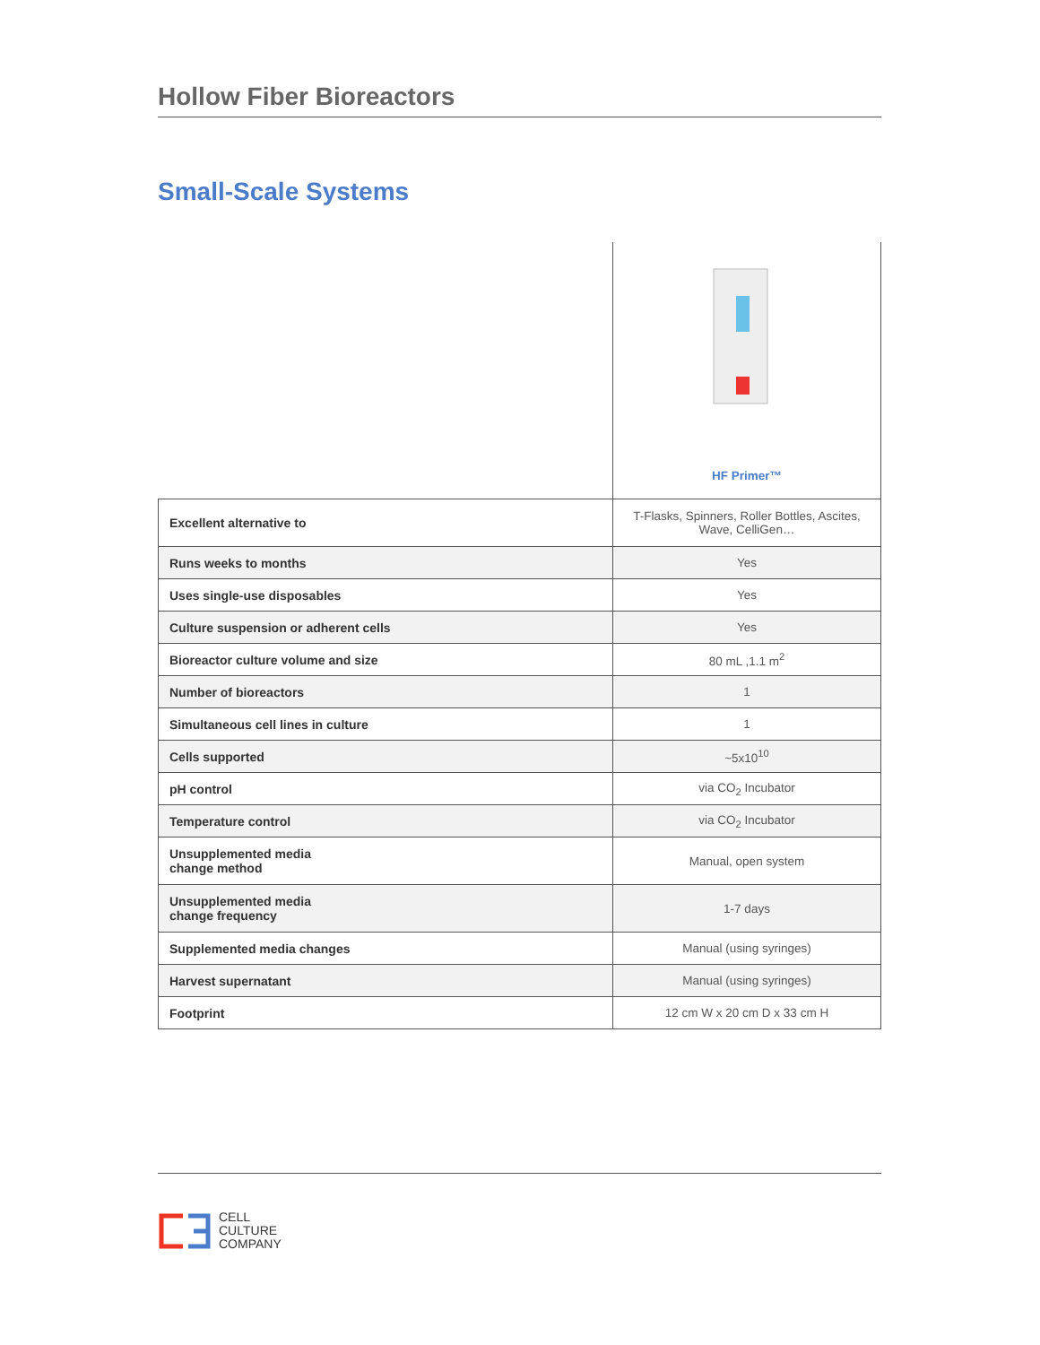Hollow Fiber Bioreactors
Small-Scale Systems
| | HF Primer™ |
| Excellent alternative to | T-Flasks, Spinners, Roller Bottles, Ascites, Wave, CelliGen… |
| Runs weeks to months | Yes |
| Uses single-use disposables | Yes |
| Culture suspension or adherent cells | Yes |
| Bioreactor culture volume and size | 80 mL ,1.1 m<sup>2</sup> |
| Number of bioreactors | 1 |
| Simultaneous cell lines in culture | 1 |
| Cells supported | ~5x10<sup>10</sup> |
| pH control | via CO<sub>2</sub> Incubator |
| Temperature control | via CO<sub>2</sub> Incubator |
| Unsupplemented media change method | Manual, open system |
| Unsupplemented media change frequency | 1-7 days |
| Supplemented media changes | Manual (using syringes) |
| Harvest supernatant | Manual (using syringes) |
| Footprint | 12 cm W x 20 cm D x 33 cm H |
CELL
CULTURE
COMPANY